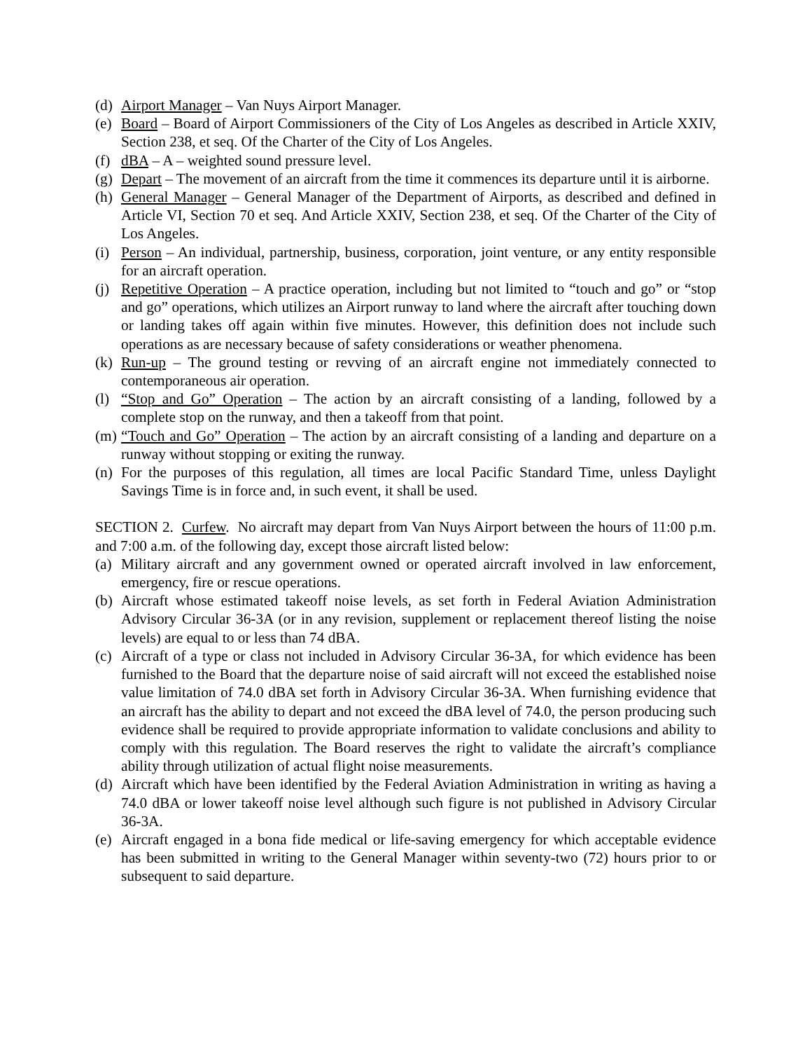(d) Airport Manager – Van Nuys Airport Manager.
(e) Board – Board of Airport Commissioners of the City of Los Angeles as described in Article XXIV, Section 238, et seq. Of the Charter of the City of Los Angeles.
(f) dBA – A – weighted sound pressure level.
(g) Depart – The movement of an aircraft from the time it commences its departure until it is airborne.
(h) General Manager – General Manager of the Department of Airports, as described and defined in Article VI, Section 70 et seq. And Article XXIV, Section 238, et seq. Of the Charter of the City of Los Angeles.
(i) Person – An individual, partnership, business, corporation, joint venture, or any entity responsible for an aircraft operation.
(j) Repetitive Operation – A practice operation, including but not limited to “touch and go” or “stop and go” operations, which utilizes an Airport runway to land where the aircraft after touching down or landing takes off again within five minutes. However, this definition does not include such operations as are necessary because of safety considerations or weather phenomena.
(k) Run-up – The ground testing or revving of an aircraft engine not immediately connected to contemporaneous air operation.
(l) “Stop and Go” Operation – The action by an aircraft consisting of a landing, followed by a complete stop on the runway, and then a takeoff from that point.
(m) “Touch and Go” Operation – The action by an aircraft consisting of a landing and departure on a runway without stopping or exiting the runway.
(n) For the purposes of this regulation, all times are local Pacific Standard Time, unless Daylight Savings Time is in force and, in such event, it shall be used.
SECTION 2. Curfew. No aircraft may depart from Van Nuys Airport between the hours of 11:00 p.m. and 7:00 a.m. of the following day, except those aircraft listed below:
(a) Military aircraft and any government owned or operated aircraft involved in law enforcement, emergency, fire or rescue operations.
(b) Aircraft whose estimated takeoff noise levels, as set forth in Federal Aviation Administration Advisory Circular 36-3A (or in any revision, supplement or replacement thereof listing the noise levels) are equal to or less than 74 dBA.
(c) Aircraft of a type or class not included in Advisory Circular 36-3A, for which evidence has been furnished to the Board that the departure noise of said aircraft will not exceed the established noise value limitation of 74.0 dBA set forth in Advisory Circular 36-3A. When furnishing evidence that an aircraft has the ability to depart and not exceed the dBA level of 74.0, the person producing such evidence shall be required to provide appropriate information to validate conclusions and ability to comply with this regulation. The Board reserves the right to validate the aircraft’s compliance ability through utilization of actual flight noise measurements.
(d) Aircraft which have been identified by the Federal Aviation Administration in writing as having a 74.0 dBA or lower takeoff noise level although such figure is not published in Advisory Circular 36-3A.
(e) Aircraft engaged in a bona fide medical or life-saving emergency for which acceptable evidence has been submitted in writing to the General Manager within seventy-two (72) hours prior to or subsequent to said departure.